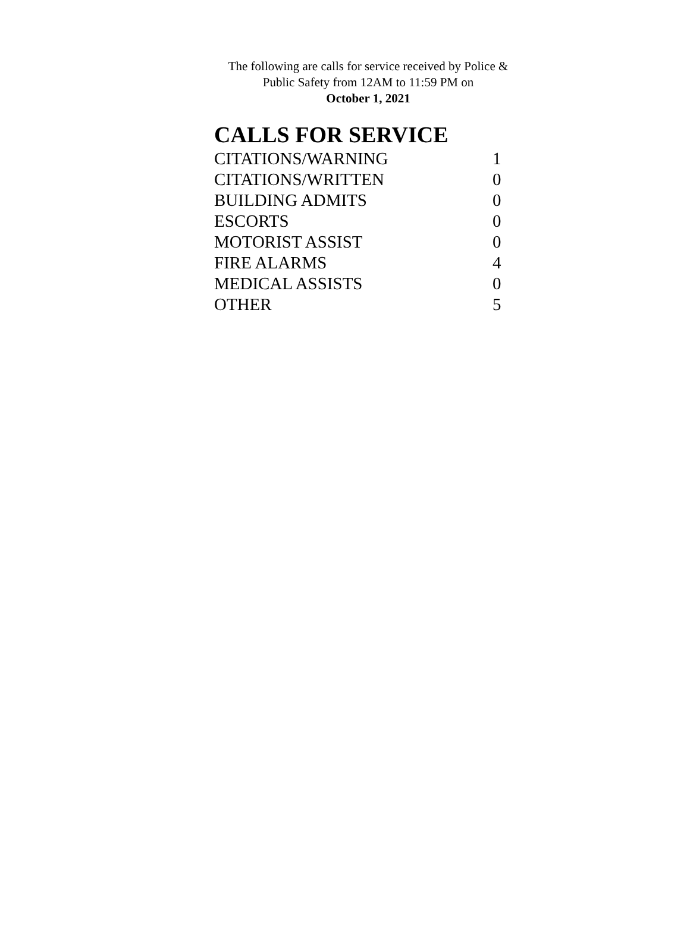The following are calls for service received by Police & Public Safety from 12AM to 11:59 PM on
October 1, 2021
CALLS FOR SERVICE
| CITATIONS/WARNING | 1 |
| CITATIONS/WRITTEN | 0 |
| BUILDING ADMITS | 0 |
| ESCORTS | 0 |
| MOTORIST ASSIST | 0 |
| FIRE ALARMS | 4 |
| MEDICAL ASSISTS | 0 |
| OTHER | 5 |